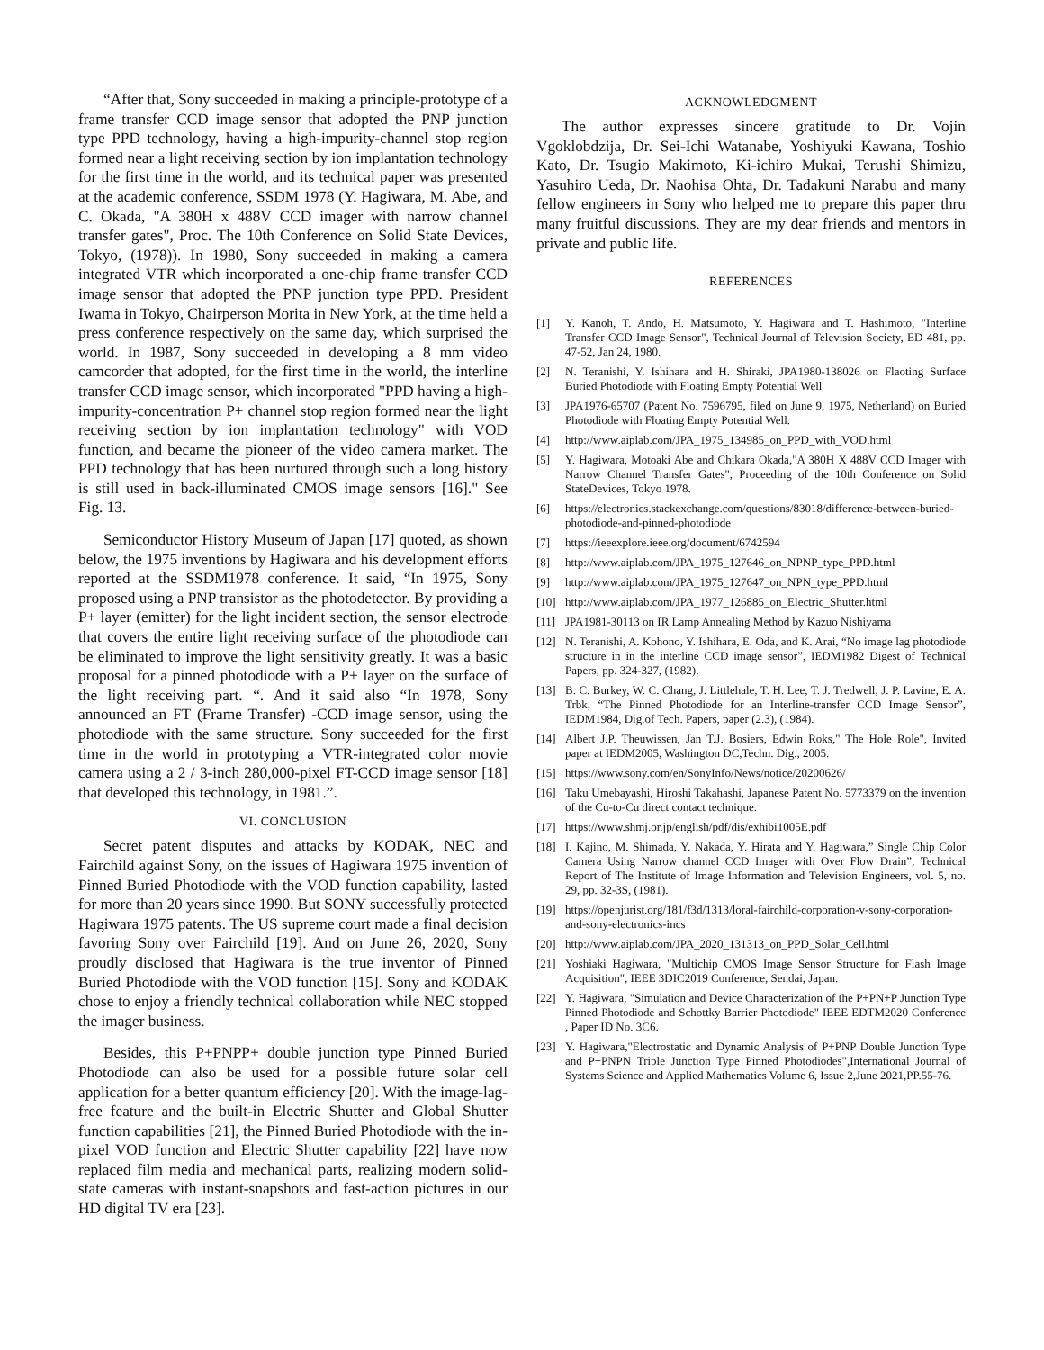“After that, Sony succeeded in making a principle-prototype of a frame transfer CCD image sensor that adopted the PNP junction type PPD technology, having a high-impurity-channel stop region formed near a light receiving section by ion implantation technology for the first time in the world, and its technical paper was presented at the academic conference, SSDM 1978 (Y. Hagiwara, M. Abe, and C. Okada, "A 380H x 488V CCD imager with narrow channel transfer gates", Proc. The 10th Conference on Solid State Devices, Tokyo, (1978)). In 1980, Sony succeeded in making a camera integrated VTR which incorporated a one-chip frame transfer CCD image sensor that adopted the PNP junction type PPD. President Iwama in Tokyo, Chairperson Morita in New York, at the time held a press conference respectively on the same day, which surprised the world. In 1987, Sony succeeded in developing a 8 mm video camcorder that adopted, for the first time in the world, the interline transfer CCD image sensor, which incorporated "PPD having a high-impurity-concentration P+ channel stop region formed near the light receiving section by ion implantation technology" with VOD function, and became the pioneer of the video camera market. The PPD technology that has been nurtured through such a long history is still used in back-illuminated CMOS image sensors [16]." See Fig. 13.
Semiconductor History Museum of Japan [17] quoted, as shown below, the 1975 inventions by Hagiwara and his development efforts reported at the SSDM1978 conference. It said, “In 1975, Sony proposed using a PNP transistor as the photodetector. By providing a P+ layer (emitter) for the light incident section, the sensor electrode that covers the entire light receiving surface of the photodiode can be eliminated to improve the light sensitivity greatly. It was a basic proposal for a pinned photodiode with a P+ layer on the surface of the light receiving part. “. And it said also “In 1978, Sony announced an FT (Frame Transfer) -CCD image sensor, using the photodiode with the same structure. Sony succeeded for the first time in the world in prototyping a VTR-integrated color movie camera using a 2 / 3-inch 280,000-pixel FT-CCD image sensor [18] that developed this technology, in 1981.”.
VI. CONCLUSION
Secret patent disputes and attacks by KODAK, NEC and Fairchild against Sony, on the issues of Hagiwara 1975 invention of Pinned Buried Photodiode with the VOD function capability, lasted for more than 20 years since 1990. But SONY successfully protected Hagiwara 1975 patents. The US supreme court made a final decision favoring Sony over Fairchild [19]. And on June 26, 2020, Sony proudly disclosed that Hagiwara is the true inventor of Pinned Buried Photodiode with the VOD function [15]. Sony and KODAK chose to enjoy a friendly technical collaboration while NEC stopped the imager business.
Besides, this P+PNPP+ double junction type Pinned Buried Photodiode can also be used for a possible future solar cell application for a better quantum efficiency [20]. With the image-lag-free feature and the built-in Electric Shutter and Global Shutter function capabilities [21], the Pinned Buried Photodiode with the in-pixel VOD function and Electric Shutter capability [22] have now replaced film media and mechanical parts, realizing modern solid-state cameras with instant-snapshots and fast-action pictures in our HD digital TV era [23].
ACKNOWLEDGMENT
The author expresses sincere gratitude to Dr. Vojin Vgoklobdzija, Dr. Sei-Ichi Watanabe, Yoshiyuki Kawana, Toshio Kato, Dr. Tsugio Makimoto, Ki-ichiro Mukai, Terushi Shimizu, Yasuhiro Ueda, Dr. Naohisa Ohta, Dr. Tadakuni Narabu and many fellow engineers in Sony who helped me to prepare this paper thru many fruitful discussions. They are my dear friends and mentors in private and public life.
REFERENCES
[1] Y. Kanoh, T. Ando, H. Matsumoto, Y. Hagiwara and T. Hashimoto, "Interline Transfer CCD Image Sensor", Technical Journal of Television Society, ED 481, pp. 47-52, Jan 24, 1980.
[2] N. Teranishi, Y. Ishihara and H. Shiraki, JPA1980-138026 on Flaoting Surface Buried Photodiode with Floating Empty Potential Well
[3] JPA1976-65707 (Patent No. 7596795, filed on June 9, 1975, Netherland) on Buried Photodiode with Floating Empty Potential Well.
[4] http://www.aiplab.com/JPA_1975_134985_on_PPD_with_VOD.html
[5] Y. Hagiwara, Motoaki Abe and Chikara Okada,"A 380H X 488V CCD Imager with Narrow Channel Transfer Gates", Proceeding of the 10th Conference on Solid StateDevices, Tokyo 1978.
[6] https://electronics.stackexchange.com/questions/83018/difference-between-buried-photodiode-and-pinned-photodiode
[7] https://ieeexplore.ieee.org/document/6742594
[8] http://www.aiplab.com/JPA_1975_127646_on_NPNP_type_PPD.html
[9] http://www.aiplab.com/JPA_1975_127647_on_NPN_type_PPD.html
[10] http://www.aiplab.com/JPA_1977_126885_on_Electric_Shutter.html
[11] JPA1981-30113 on IR Lamp Annealing Method by Kazuo Nishiyama
[12] N. Teranishi, A. Kohono, Y. Ishihara, E. Oda, and K. Arai, “No image lag photodiode structure in in the interline CCD image sensor”, IEDM1982 Digest of Technical Papers, pp. 324-327, (1982).
[13] B. C. Burkey, W. C. Chang, J. Littlehale, T. H. Lee, T. J. Tredwell, J. P. Lavine, E. A. Trbk, “The Pinned Photodiode for an Interline-transfer CCD Image Sensor”, IEDM1984, Dig.of Tech. Papers, paper (2.3), (1984).
[14] Albert J.P. Theuwissen, Jan T.J. Bosiers, Edwin Roks," The Hole Role", Invited paper at IEDM2005, Washington DC,Techn. Dig., 2005.
[15] https://www.sony.com/en/SonyInfo/News/notice/20200626/
[16] Taku Umebayashi, Hiroshi Takahashi, Japanese Patent No. 5773379 on the invention of the Cu-to-Cu direct contact technique.
[17] https://www.shmj.or.jp/english/pdf/dis/exhibi1005E.pdf
[18] I. Kajino, M. Shimada, Y. Nakada, Y. Hirata and Y. Hagiwara,” Single Chip Color Camera Using Narrow channel CCD Imager with Over Flow Drain”, Technical Report of The Institute of Image Information and Television Engineers, vol. 5, no. 29, pp. 32-3S, (1981).
[19] https://openjurist.org/181/f3d/1313/loral-fairchild-corporation-v-sony-corporation-and-sony-electronics-incs
[20] http://www.aiplab.com/JPA_2020_131313_on_PPD_Solar_Cell.html
[21] Yoshiaki Hagiwara, "Multichip CMOS Image Sensor Structure for Flash Image Acquisition", IEEE 3DIC2019 Conference, Sendai, Japan.
[22] Y. Hagiwara, "Simulation and Device Characterization of the P+PN+P Junction Type Pinned Photodiode and Schottky Barrier Photodiode" IEEE EDTM2020 Conference , Paper ID No. 3C6.
[23] Y. Hagiwara,"Electrostatic and Dynamic Analysis of P+PNP Double Junction Type and P+PNPN Triple Junction Type Pinned Photodiodes",International Journal of Systems Science and Applied Mathematics Volume 6, Issue 2,June 2021,PP.55-76.